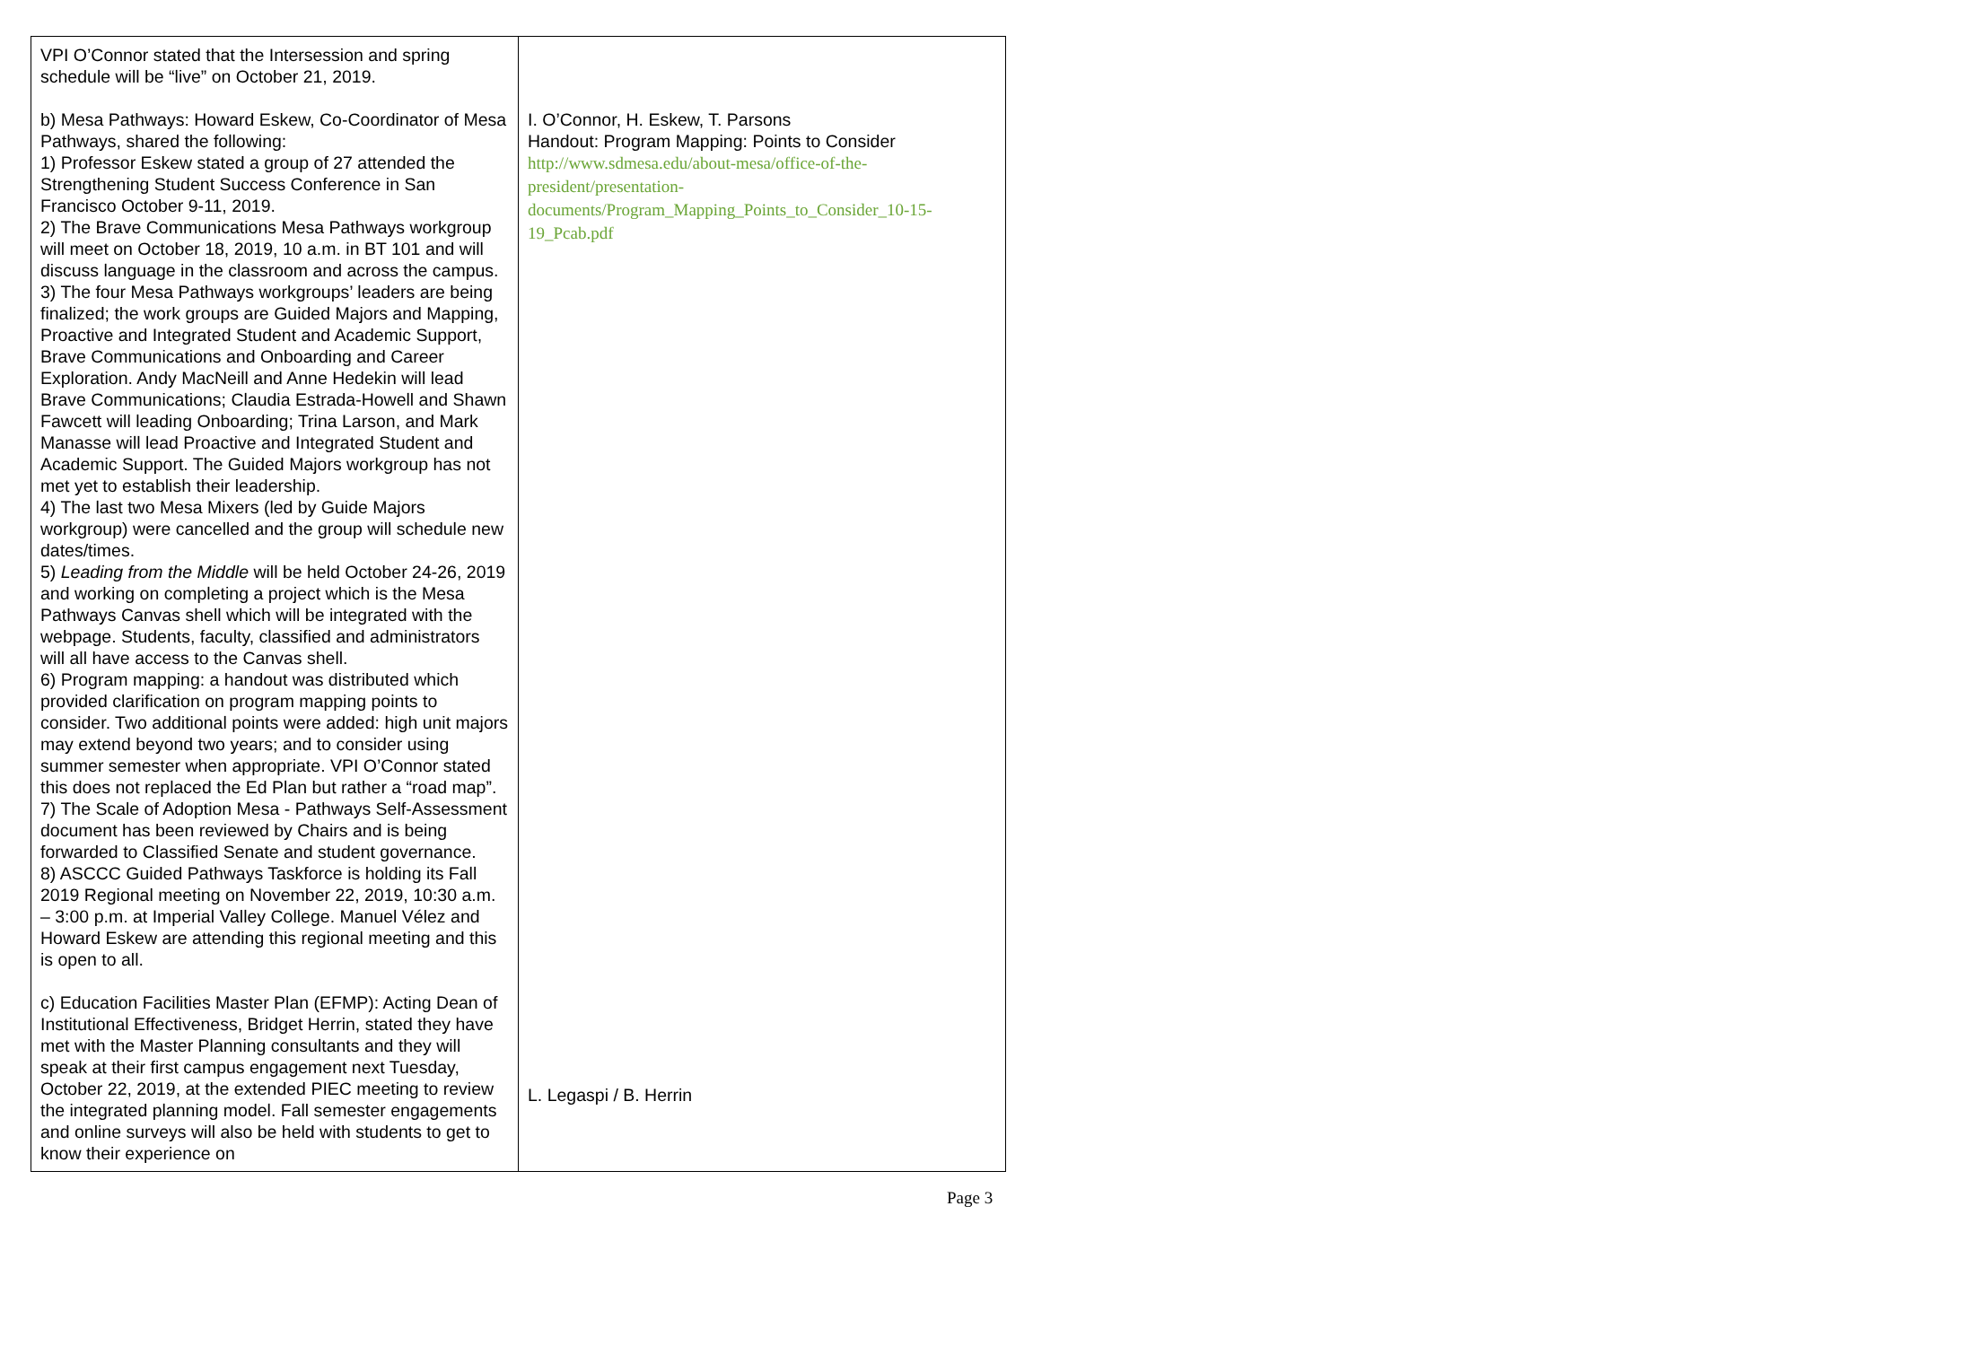| VPI O’Connor stated that the Intersession and spring schedule will be “live” on October 21, 2019. b) Mesa Pathways: Howard Eskew, Co-Coordinator of Mesa Pathways, shared the following: 1) Professor Eskew stated a group of 27 attended the Strengthening Student Success Conference in San Francisco October 9-11, 2019. 2) The Brave Communications Mesa Pathways workgroup will meet on October 18, 2019, 10 a.m. in BT 101 and will discuss language in the classroom and across the campus. 3) The four Mesa Pathways workgroups’ leaders are being finalized; the work groups are Guided Majors and Mapping, Proactive and Integrated Student and Academic Support, Brave Communications and Onboarding and Career Exploration. Andy MacNeill and Anne Hedekin will lead Brave Communications; Claudia Estrada-Howell and Shawn Fawcett will leading Onboarding; Trina Larson, and Mark Manasse will lead Proactive and Integrated Student and Academic Support. The Guided Majors workgroup has not met yet to establish their leadership. 4) The last two Mesa Mixers (led by Guide Majors workgroup) were cancelled and the group will schedule new dates/times. 5) Leading from the Middle will be held October 24-26, 2019 and working on completing a project which is the Mesa Pathways Canvas shell which will be integrated with the webpage. Students, faculty, classified and administrators will all have access to the Canvas shell. 6) Program mapping: a handout was distributed which provided clarification on program mapping points to consider. Two additional points were added: high unit majors may extend beyond two years; and to consider using summer semester when appropriate. VPI O’Connor stated this does not replaced the Ed Plan but rather a “road map”. 7) The Scale of Adoption Mesa - Pathways Self-Assessment document has been reviewed by Chairs and is being forwarded to Classified Senate and student governance. 8) ASCCC Guided Pathways Taskforce is holding its Fall 2019 Regional meeting on November 22, 2019, 10:30 a.m. – 3:00 p.m. at Imperial Valley College. Manuel Vélez and Howard Eskew are attending this regional meeting and this is open to all. c) Education Facilities Master Plan (EFMP): Acting Dean of Institutional Effectiveness, Bridget Herrin, stated they have met with the Master Planning consultants and they will speak at their first campus engagement next Tuesday, October 22, 2019, at the extended PIEC meeting to review the integrated planning model. Fall semester engagements and online surveys will also be held with students to get to know their experience on | I. O’Connor, H. Eskew, T. Parsons Handout: Program Mapping: Points to Consider http://www.sdmesa.edu/about-mesa/office-of-the-president/presentation-documents/Program_Mapping_Points_to_Consider_10-15-19_Pcab.pdf L. Legaspi / B. Herrin |
Page 3